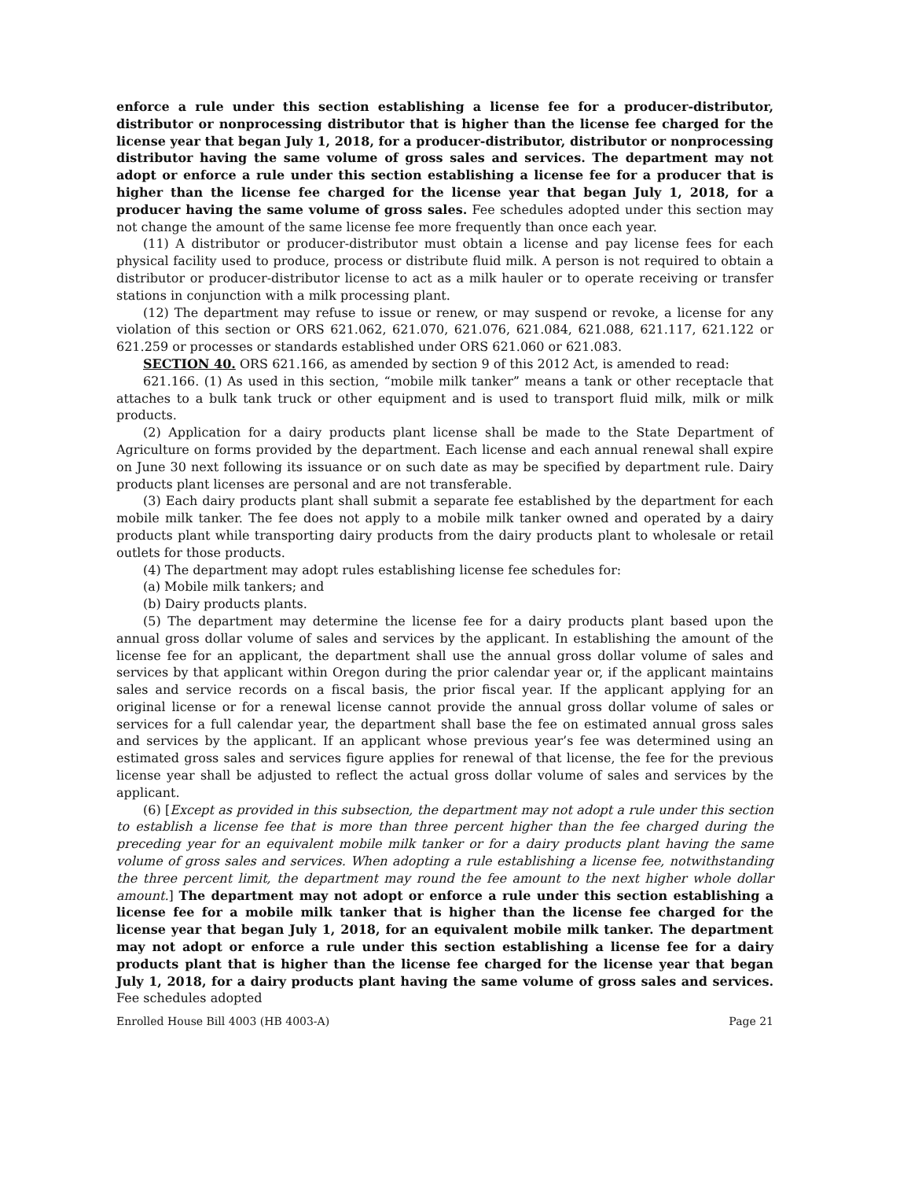enforce a rule under this section establishing a license fee for a producer-distributor, distributor or nonprocessing distributor that is higher than the license fee charged for the license year that began July 1, 2018, for a producer-distributor, distributor or nonprocessing distributor having the same volume of gross sales and services. The department may not adopt or enforce a rule under this section establishing a license fee for a producer that is higher than the license fee charged for the license year that began July 1, 2018, for a producer having the same volume of gross sales. Fee schedules adopted under this section may not change the amount of the same license fee more frequently than once each year.
(11) A distributor or producer-distributor must obtain a license and pay license fees for each physical facility used to produce, process or distribute fluid milk. A person is not required to obtain a distributor or producer-distributor license to act as a milk hauler or to operate receiving or transfer stations in conjunction with a milk processing plant.
(12) The department may refuse to issue or renew, or may suspend or revoke, a license for any violation of this section or ORS 621.062, 621.070, 621.076, 621.084, 621.088, 621.117, 621.122 or 621.259 or processes or standards established under ORS 621.060 or 621.083.
SECTION 40. ORS 621.166, as amended by section 9 of this 2012 Act, is amended to read:
621.166. (1) As used in this section, “mobile milk tanker” means a tank or other receptacle that attaches to a bulk tank truck or other equipment and is used to transport fluid milk, milk or milk products.
(2) Application for a dairy products plant license shall be made to the State Department of Agriculture on forms provided by the department. Each license and each annual renewal shall expire on June 30 next following its issuance or on such date as may be specified by department rule. Dairy products plant licenses are personal and are not transferable.
(3) Each dairy products plant shall submit a separate fee established by the department for each mobile milk tanker. The fee does not apply to a mobile milk tanker owned and operated by a dairy products plant while transporting dairy products from the dairy products plant to wholesale or retail outlets for those products.
(4) The department may adopt rules establishing license fee schedules for:
(a) Mobile milk tankers; and
(b) Dairy products plants.
(5) The department may determine the license fee for a dairy products plant based upon the annual gross dollar volume of sales and services by the applicant. In establishing the amount of the license fee for an applicant, the department shall use the annual gross dollar volume of sales and services by that applicant within Oregon during the prior calendar year or, if the applicant maintains sales and service records on a fiscal basis, the prior fiscal year. If the applicant applying for an original license or for a renewal license cannot provide the annual gross dollar volume of sales or services for a full calendar year, the department shall base the fee on estimated annual gross sales and services by the applicant. If an applicant whose previous year’s fee was determined using an estimated gross sales and services figure applies for renewal of that license, the fee for the previous license year shall be adjusted to reflect the actual gross dollar volume of sales and services by the applicant.
(6) [Except as provided in this subsection, the department may not adopt a rule under this section to establish a license fee that is more than three percent higher than the fee charged during the preceding year for an equivalent mobile milk tanker or for a dairy products plant having the same volume of gross sales and services. When adopting a rule establishing a license fee, notwithstanding the three percent limit, the department may round the fee amount to the next higher whole dollar amount.] The department may not adopt or enforce a rule under this section establishing a license fee for a mobile milk tanker that is higher than the license fee charged for the license year that began July 1, 2018, for an equivalent mobile milk tanker. The department may not adopt or enforce a rule under this section establishing a license fee for a dairy products plant that is higher than the license fee charged for the license year that began July 1, 2018, for a dairy products plant having the same volume of gross sales and services. Fee schedules adopted
Enrolled House Bill 4003 (HB 4003-A) Page 21